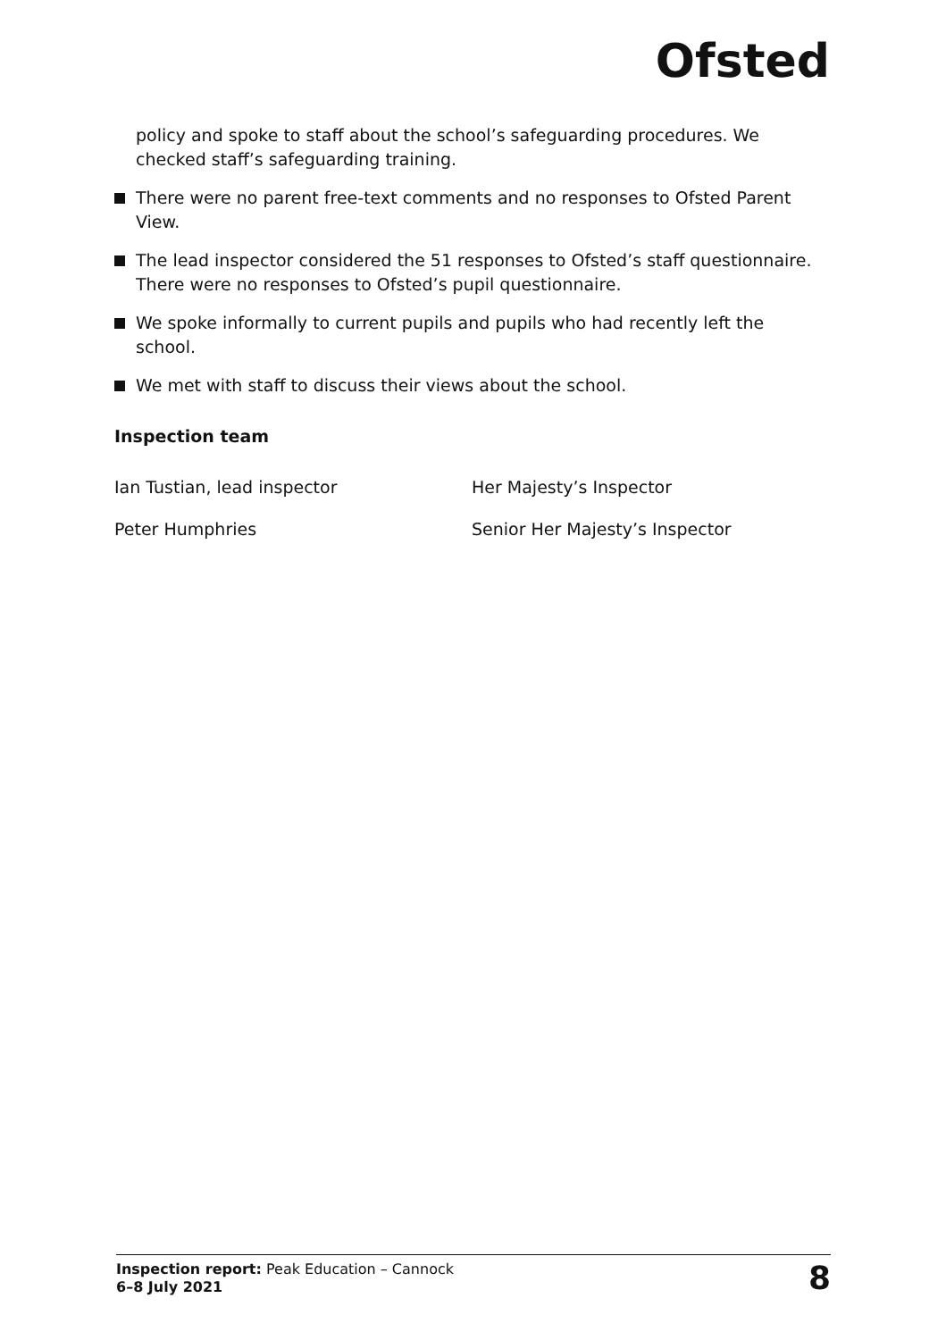Ofsted
policy and spoke to staff about the school’s safeguarding procedures. We checked staff’s safeguarding training.
There were no parent free-text comments and no responses to Ofsted Parent View.
The lead inspector considered the 51 responses to Ofsted’s staff questionnaire. There were no responses to Ofsted’s pupil questionnaire.
We spoke informally to current pupils and pupils who had recently left the school.
We met with staff to discuss their views about the school.
Inspection team
Ian Tustian, lead inspector Her Majesty’s Inspector
Peter Humphries Senior Her Majesty’s Inspector
Inspection report: Peak Education – Cannock
6–8 July 2021
8